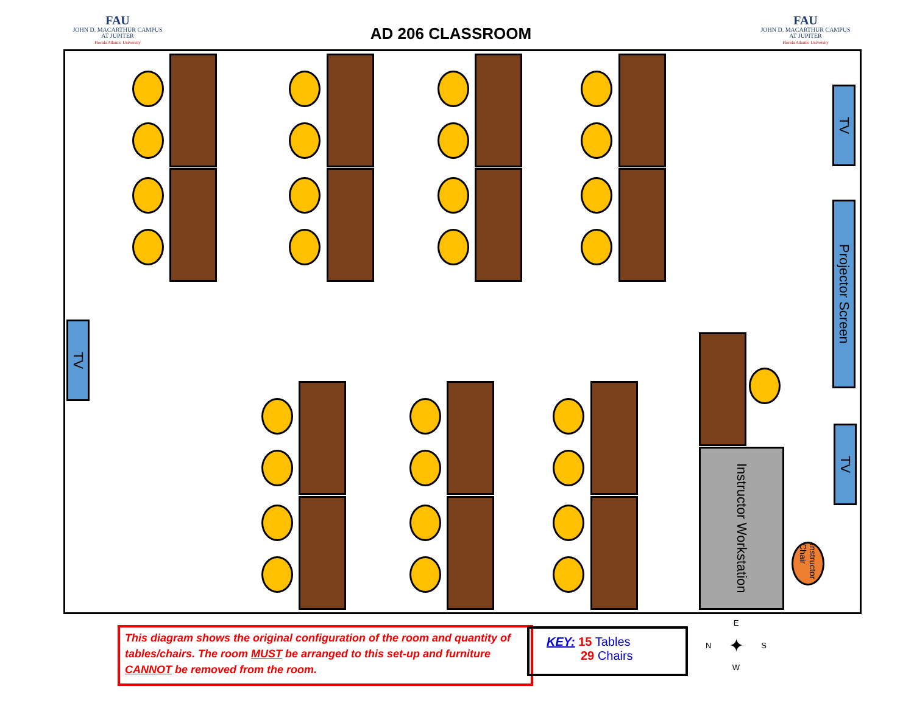FAU
JOHN D. MACARTHUR CAMPUS
AT JUPITER
Florida Atlantic University
AD 206 CLASSROOM
FAU
JOHN D. MACARTHUR CAMPUS
AT JUPITER
Florida Atlantic University
TV
Projector Screen
TV
TV
Instructor Workstation
Instructor Chair
This diagram shows the original configuration of the room and quantity of tables/chairs. The room MUST be arranged to this set-up and furniture CANNOT be removed from the room.
KEY: 15 Tables
29 Chairs
E
N ✦ S
W